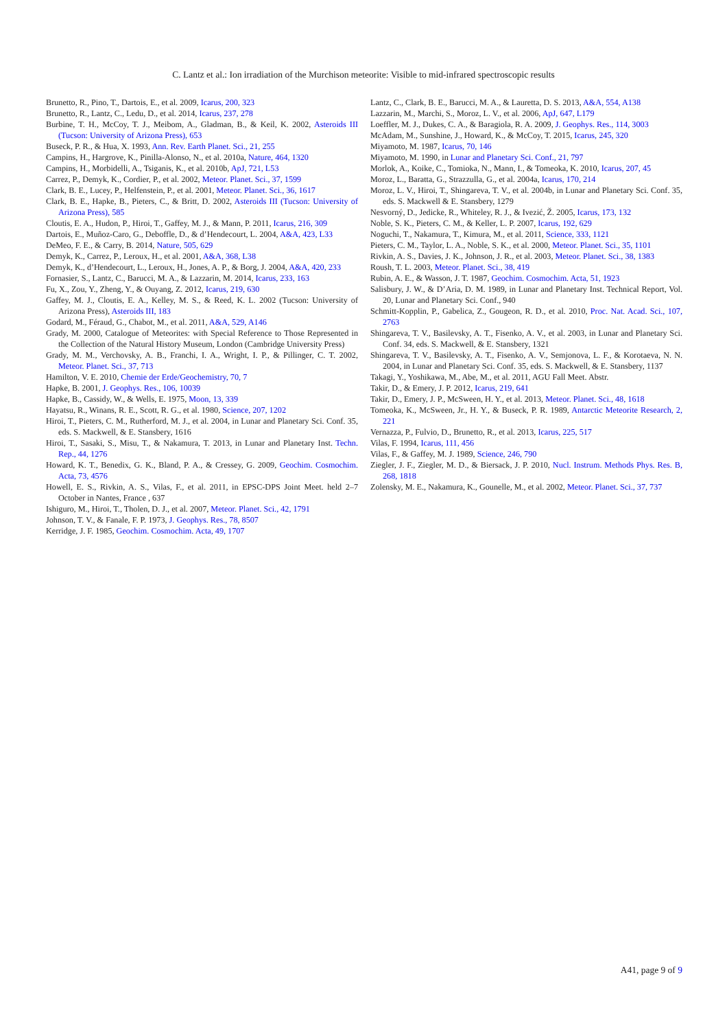C. Lantz et al.: Ion irradiation of the Murchison meteorite: Visible to mid-infrared spectroscopic results
Brunetto, R., Pino, T., Dartois, E., et al. 2009, Icarus, 200, 323
Brunetto, R., Lantz, C., Ledu, D., et al. 2014, Icarus, 237, 278
Burbine, T. H., McCoy, T. J., Meibom, A., Gladman, B., & Keil, K. 2002, Asteroids III (Tucson: University of Arizona Press), 653
Buseck, P. R., & Hua, X. 1993, Ann. Rev. Earth Planet. Sci., 21, 255
Campins, H., Hargrove, K., Pinilla-Alonso, N., et al. 2010a, Nature, 464, 1320
Campins, H., Morbidelli, A., Tsiganis, K., et al. 2010b, ApJ, 721, L53
Carrez, P., Demyk, K., Cordier, P., et al. 2002, Meteor. Planet. Sci., 37, 1599
Clark, B. E., Lucey, P., Helfenstein, P., et al. 2001, Meteor. Planet. Sci., 36, 1617
Clark, B. E., Hapke, B., Pieters, C., & Britt, D. 2002, Asteroids III (Tucson: University of Arizona Press), 585
Cloutis, E. A., Hudon, P., Hiroi, T., Gaffey, M. J., & Mann, P. 2011, Icarus, 216, 309
Dartois, E., Muñoz-Caro, G., Deboffle, D., & d’Hendecourt, L. 2004, A&A, 423, L33
DeMeo, F. E., & Carry, B. 2014, Nature, 505, 629
Demyk, K., Carrez, P., Leroux, H., et al. 2001, A&A, 368, L38
Demyk, K., d’Hendecourt, L., Leroux, H., Jones, A. P., & Borg, J. 2004, A&A, 420, 233
Fornasier, S., Lantz, C., Barucci, M. A., & Lazzarin, M. 2014, Icarus, 233, 163
Fu, X., Zou, Y., Zheng, Y., & Ouyang, Z. 2012, Icarus, 219, 630
Gaffey, M. J., Cloutis, E. A., Kelley, M. S., & Reed, K. L. 2002 (Tucson: University of Arizona Press), Asteroids III, 183
Godard, M., Féraud, G., Chabot, M., et al. 2011, A&A, 529, A146
Grady, M. 2000, Catalogue of Meteorites: with Special Reference to Those Represented in the Collection of the Natural History Museum, London (Cambridge University Press)
Grady, M. M., Verchovsky, A. B., Franchi, I. A., Wright, I. P., & Pillinger, C. T. 2002, Meteor. Planet. Sci., 37, 713
Hamilton, V. E. 2010, Chemie der Erde/Geochemistry, 70, 7
Hapke, B. 2001, J. Geophys. Res., 106, 10039
Hapke, B., Cassidy, W., & Wells, E. 1975, Moon, 13, 339
Hayatsu, R., Winans, R. E., Scott, R. G., et al. 1980, Science, 207, 1202
Hiroi, T., Pieters, C. M., Rutherford, M. J., et al. 2004, in Lunar and Planetary Sci. Conf. 35, eds. S. Mackwell, & E. Stansbery, 1616
Hiroi, T., Sasaki, S., Misu, T., & Nakamura, T. 2013, in Lunar and Planetary Inst. Techn. Rep., 44, 1276
Howard, K. T., Benedix, G. K., Bland, P. A., & Cressey, G. 2009, Geochim. Cosmochim. Acta, 73, 4576
Howell, E. S., Rivkin, A. S., Vilas, F., et al. 2011, in EPSC-DPS Joint Meet. held 2–7 October in Nantes, France , 637
Ishiguro, M., Hiroi, T., Tholen, D. J., et al. 2007, Meteor. Planet. Sci., 42, 1791
Johnson, T. V., & Fanale, F. P. 1973, J. Geophys. Res., 78, 8507
Kerridge, J. F. 1985, Geochim. Cosmochim. Acta, 49, 1707
Lantz, C., Clark, B. E., Barucci, M. A., & Lauretta, D. S. 2013, A&A, 554, A138
Lazzarin, M., Marchi, S., Moroz, L. V., et al. 2006, ApJ, 647, L179
Loeffler, M. J., Dukes, C. A., & Baragiola, R. A. 2009, J. Geophys. Res., 114, 3003
McAdam, M., Sunshine, J., Howard, K., & McCoy, T. 2015, Icarus, 245, 320
Miyamoto, M. 1987, Icarus, 70, 146
Miyamoto, M. 1990, in Lunar and Planetary Sci. Conf., 21, 797
Morlok, A., Koike, C., Tomioka, N., Mann, I., & Tomeoka, K. 2010, Icarus, 207, 45
Moroz, L., Baratta, G., Strazzulla, G., et al. 2004a, Icarus, 170, 214
Moroz, L. V., Hiroi, T., Shingareva, T. V., et al. 2004b, in Lunar and Planetary Sci. Conf. 35, eds. S. Mackwell & E. Stansbery, 1279
Nesvorný, D., Jedicke, R., Whiteley, R. J., & Ivezić, Ž. 2005, Icarus, 173, 132
Noble, S. K., Pieters, C. M., & Keller, L. P. 2007, Icarus, 192, 629
Noguchi, T., Nakamura, T., Kimura, M., et al. 2011, Science, 333, 1121
Pieters, C. M., Taylor, L. A., Noble, S. K., et al. 2000, Meteor. Planet. Sci., 35, 1101
Rivkin, A. S., Davies, J. K., Johnson, J. R., et al. 2003, Meteor. Planet. Sci., 38, 1383
Roush, T. L. 2003, Meteor. Planet. Sci., 38, 419
Rubin, A. E., & Wasson, J. T. 1987, Geochim. Cosmochim. Acta, 51, 1923
Salisbury, J. W., & D’Aria, D. M. 1989, in Lunar and Planetary Inst. Technical Report, Vol. 20, Lunar and Planetary Sci. Conf., 940
Schmitt-Kopplin, P., Gabelica, Z., Gougeon, R. D., et al. 2010, Proc. Nat. Acad. Sci., 107, 2763
Shingareva, T. V., Basilevsky, A. T., Fisenko, A. V., et al. 2003, in Lunar and Planetary Sci. Conf. 34, eds. S. Mackwell, & E. Stansbery, 1321
Shingareva, T. V., Basilevsky, A. T., Fisenko, A. V., Semjonova, L. F., & Korotaeva, N. N. 2004, in Lunar and Planetary Sci. Conf. 35, eds. S. Mackwell, & E. Stansbery, 1137
Takagi, Y., Yoshikawa, M., Abe, M., et al. 2011, AGU Fall Meet. Abstr.
Takir, D., & Emery, J. P. 2012, Icarus, 219, 641
Takir, D., Emery, J. P., McSween, H. Y., et al. 2013, Meteor. Planet. Sci., 48, 1618
Tomeoka, K., McSween, Jr., H. Y., & Buseck, P. R. 1989, Antarctic Meteorite Research, 2, 221
Vernazza, P., Fulvio, D., Brunetto, R., et al. 2013, Icarus, 225, 517
Vilas, F. 1994, Icarus, 111, 456
Vilas, F., & Gaffey, M. J. 1989, Science, 246, 790
Ziegler, J. F., Ziegler, M. D., & Biersack, J. P. 2010, Nucl. Instrum. Methods Phys. Res. B, 268, 1818
Zolensky, M. E., Nakamura, K., Gounelle, M., et al. 2002, Meteor. Planet. Sci., 37, 737
A41, page 9 of 9